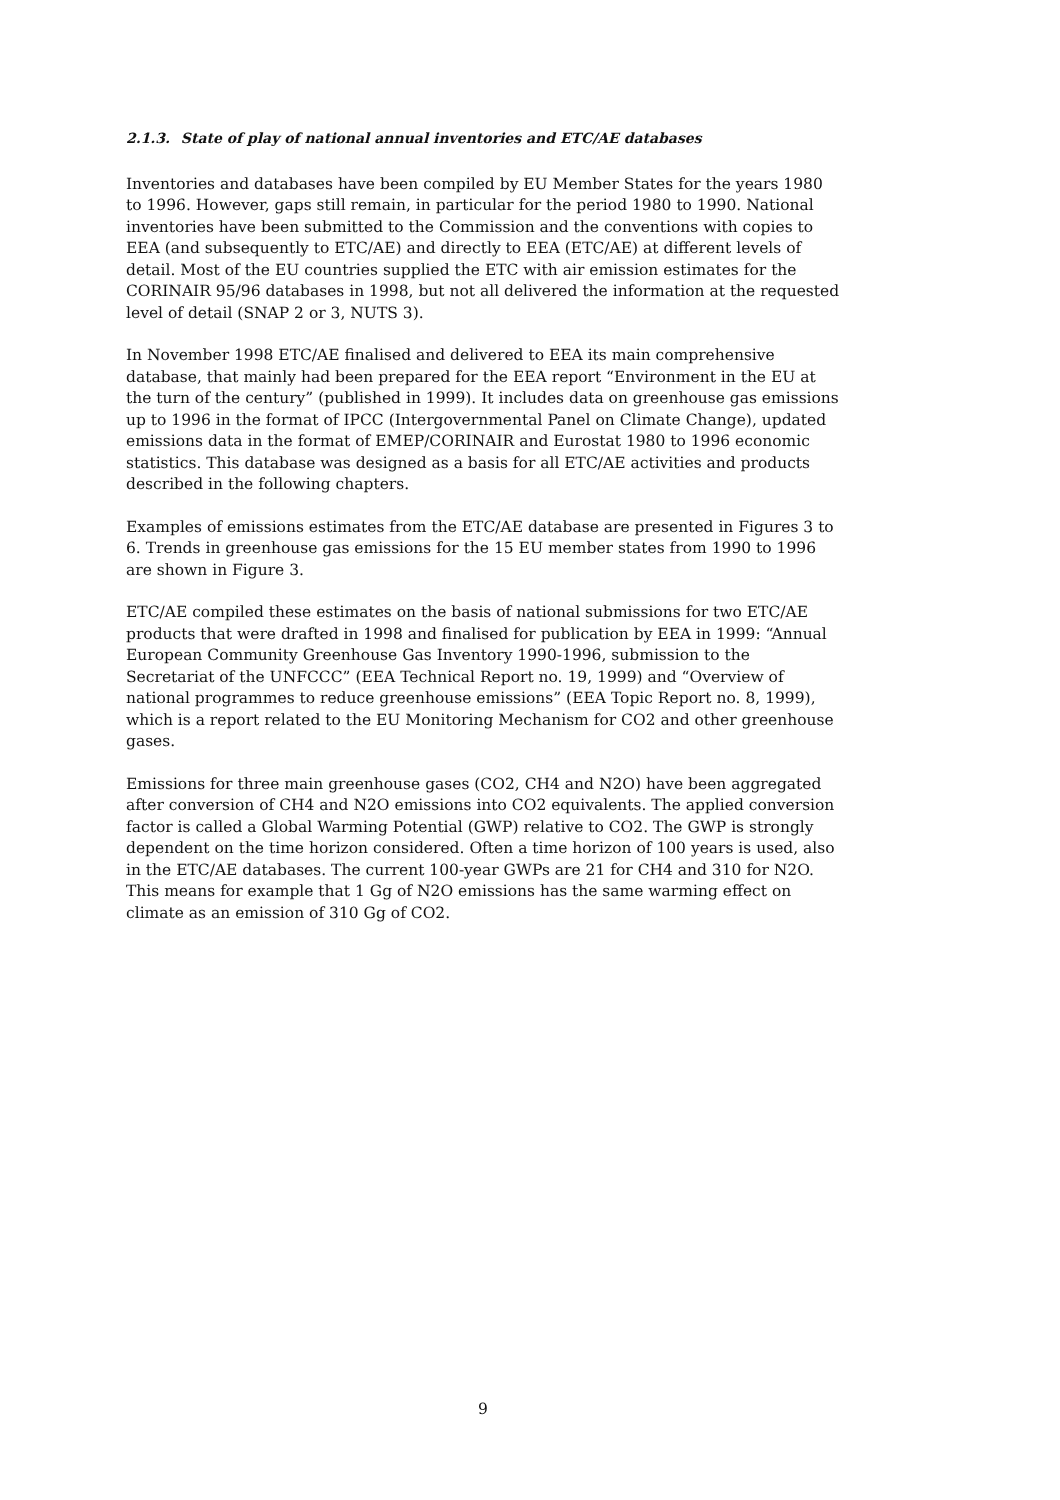2.1.3. State of play of national annual inventories and ETC/AE databases
Inventories and databases have been compiled by EU Member States for the years 1980 to 1996. However, gaps still remain, in particular for the period 1980 to 1990. National inventories have been submitted to the Commission and the conventions with copies to EEA (and subsequently to ETC/AE) and directly to EEA (ETC/AE) at different levels of detail. Most of the EU countries supplied the ETC with air emission estimates for the CORINAIR 95/96 databases in 1998, but not all delivered the information at the requested level of detail (SNAP 2 or 3, NUTS 3).
In November 1998 ETC/AE finalised and delivered to EEA its main comprehensive database, that mainly had been prepared for the EEA report “Environment in the EU at the turn of the century” (published in 1999). It includes data on greenhouse gas emissions up to 1996 in the format of IPCC (Intergovernmental Panel on Climate Change), updated emissions data in the format of EMEP/CORINAIR and Eurostat 1980 to 1996 economic statistics. This database was designed as a basis for all ETC/AE activities and products described in the following chapters.
Examples of emissions estimates from the ETC/AE database are presented in Figures 3 to 6. Trends in greenhouse gas emissions for the 15 EU member states from 1990 to 1996 are shown in Figure 3.
ETC/AE compiled these estimates on the basis of national submissions for two ETC/AE products that were drafted in 1998 and finalised for publication by EEA in 1999: “Annual European Community Greenhouse Gas Inventory 1990-1996, submission to the Secretariat of the UNFCCC” (EEA Technical Report no. 19, 1999) and “Overview of national programmes to reduce greenhouse emissions” (EEA Topic Report no. 8, 1999), which is a report related to the EU Monitoring Mechanism for CO2 and other greenhouse gases.
Emissions for three main greenhouse gases (CO2, CH4 and N2O) have been aggregated after conversion of CH4 and N2O emissions into CO2 equivalents. The applied conversion factor is called a Global Warming Potential (GWP) relative to CO2. The GWP is strongly dependent on the time horizon considered. Often a time horizon of 100 years is used, also in the ETC/AE databases. The current 100-year GWPs are 21 for CH4 and 310 for N2O. This means for example that 1 Gg of N2O emissions has the same warming effect on climate as an emission of 310 Gg of CO2.
9